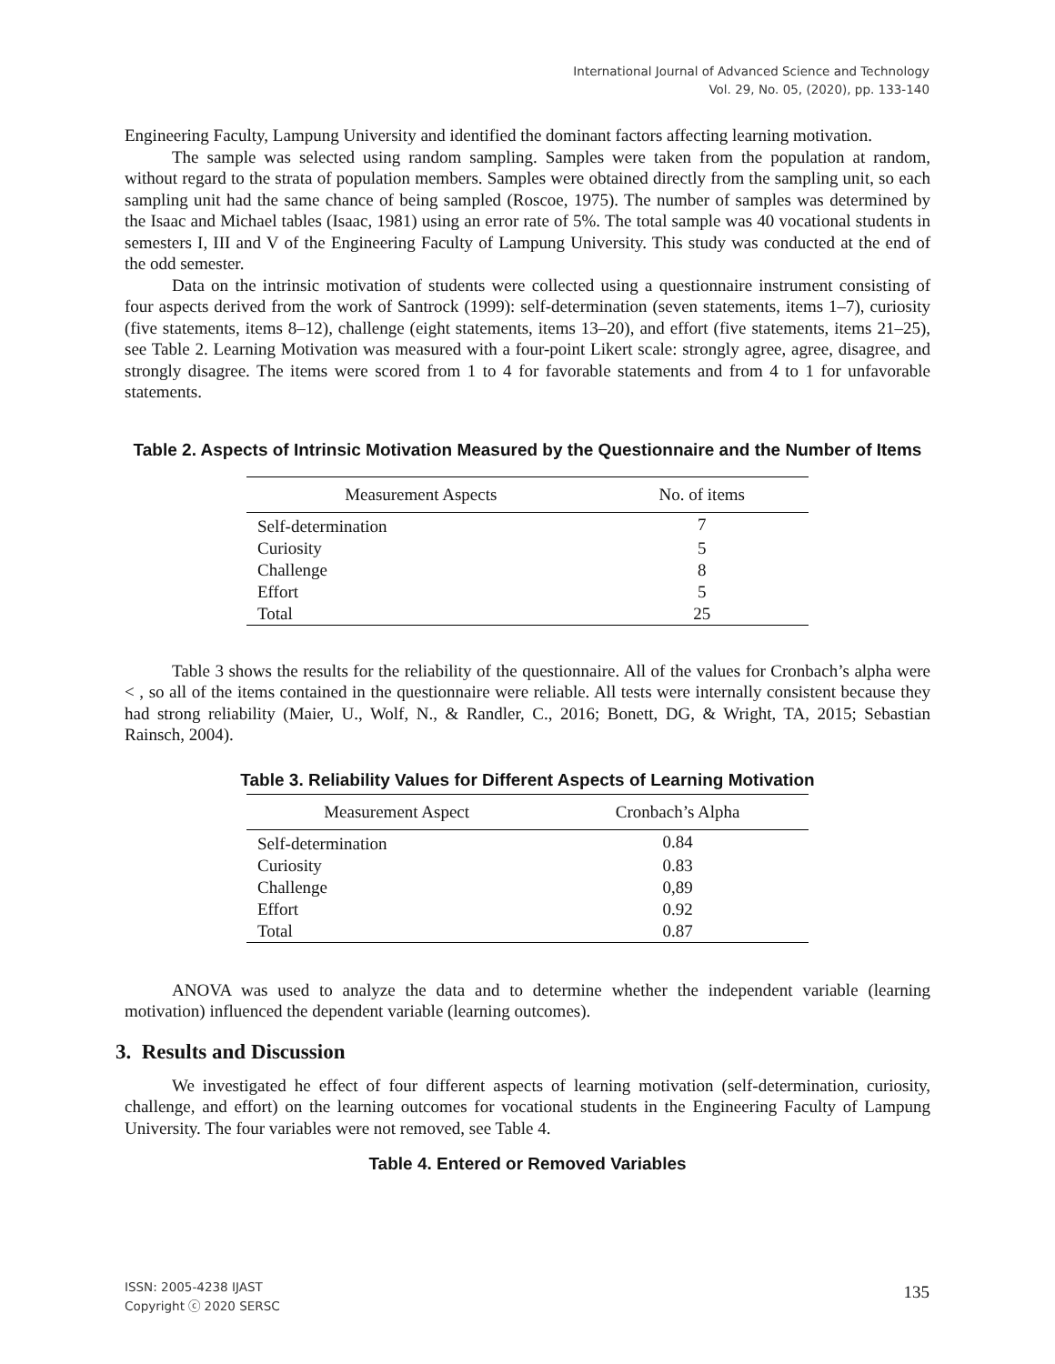International Journal of Advanced Science and Technology
Vol. 29, No. 05, (2020), pp. 133-140
Engineering Faculty, Lampung University and identified the dominant factors affecting learning motivation.
The sample was selected using random sampling. Samples were taken from the population at random, without regard to the strata of population members. Samples were obtained directly from the sampling unit, so each sampling unit had the same chance of being sampled (Roscoe, 1975). The number of samples was determined by the Isaac and Michael tables (Isaac, 1981) using an error rate of 5%. The total sample was 40 vocational students in semesters I, III and V of the Engineering Faculty of Lampung University. This study was conducted at the end of the odd semester.
Data on the intrinsic motivation of students were collected using a questionnaire instrument consisting of four aspects derived from the work of Santrock (1999): self-determination (seven statements, items 1–7), curiosity (five statements, items 8–12), challenge (eight statements, items 13–20), and effort (five statements, items 21–25), see Table 2. Learning Motivation was measured with a four-point Likert scale: strongly agree, agree, disagree, and strongly disagree. The items were scored from 1 to 4 for favorable statements and from 4 to 1 for unfavorable statements.
Table 2. Aspects of Intrinsic Motivation Measured by the Questionnaire and the Number of Items
| Measurement Aspects | No. of items |
| --- | --- |
| Self-determination | 7 |
| Curiosity | 5 |
| Challenge | 8 |
| Effort | 5 |
| Total | 25 |
Table 3 shows the results for the reliability of the questionnaire. All of the values for Cronbach’s alpha were < , so all of the items contained in the questionnaire were reliable. All tests were internally consistent because they had strong reliability (Maier, U., Wolf, N., & Randler, C., 2016; Bonett, DG, & Wright, TA, 2015; Sebastian Rainsch, 2004).
Table 3. Reliability Values for Different Aspects of Learning Motivation
| Measurement Aspect | Cronbach’s Alpha |
| --- | --- |
| Self-determination | 0.84 |
| Curiosity | 0.83 |
| Challenge | 0,89 |
| Effort | 0.92 |
| Total | 0.87 |
ANOVA was used to analyze the data and to determine whether the independent variable (learning motivation) influenced the dependent variable (learning outcomes).
3. Results and Discussion
We investigated he effect of four different aspects of learning motivation (self-determination, curiosity, challenge, and effort) on the learning outcomes for vocational students in the Engineering Faculty of Lampung University. The four variables were not removed, see Table 4.
Table 4. Entered or Removed Variables
ISSN: 2005-4238 IJAST
Copyright ⓒ 2020 SERSC
135